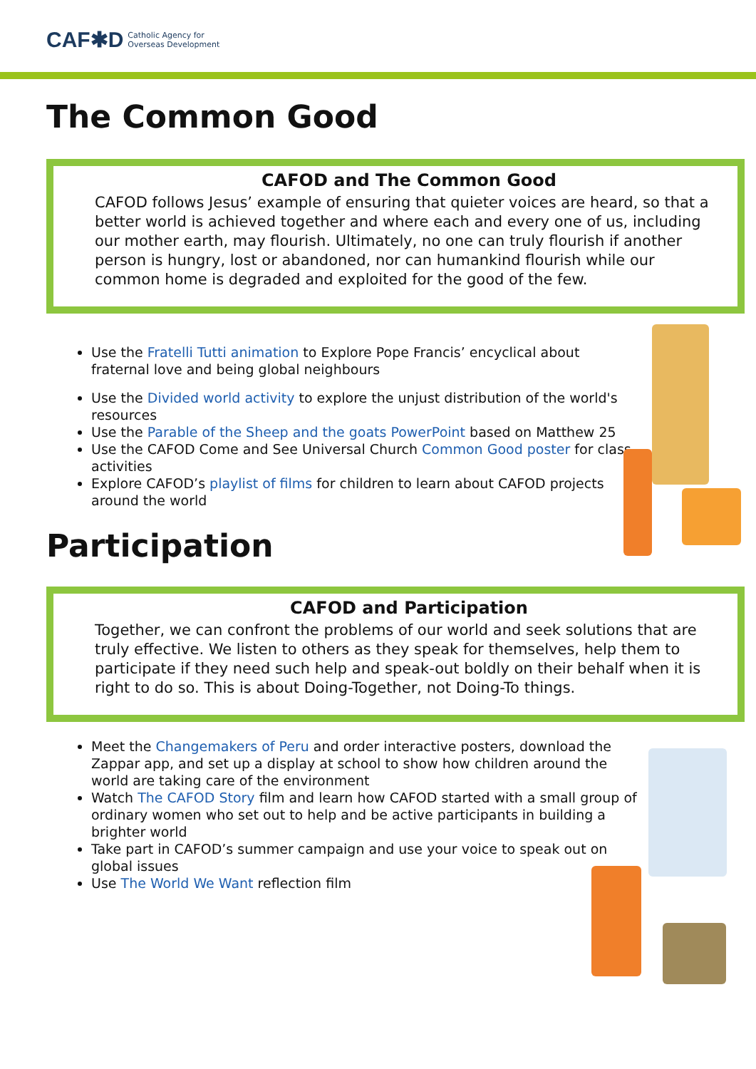CAF✱D Catholic Agency for
Overseas Development
The Common Good
CAFOD and The Common Good
CAFOD follows Jesus’ example of ensuring that quieter voices are heard, so that a better world is achieved together and where each and every one of us, including our mother earth, may flourish. Ultimately, no one can truly flourish if another person is hungry, lost or abandoned, nor can humankind flourish while our common home is degraded and exploited for the good of the few.
Use the Fratelli Tutti animation to Explore Pope Francis’ encyclical about fraternal love and being global neighbours
Use the Divided world activity to explore the unjust distribution of the world's resources
Use the Parable of the Sheep and the goats PowerPoint based on Matthew 25
Use the CAFOD Come and See Universal Church Common Good poster for class activities
Explore CAFOD’s playlist of films for children to learn about CAFOD projects around the world
Participation
CAFOD and Participation
Together, we can confront the problems of our world and seek solutions that are truly effective. We listen to others as they speak for themselves, help them to participate if they need such help and speak-out boldly on their behalf when it is right to do so. This is about Doing-Together, not Doing-To things.
Meet the Changemakers of Peru and order interactive posters, download the Zappar app, and set up a display at school to show how children around the world are taking care of the environment
Watch The CAFOD Story film and learn how CAFOD started with a small group of ordinary women who set out to help and be active participants in building a brighter world
Take part in CAFOD’s summer campaign and use your voice to speak out on global issues
Use The World We Want reflection film